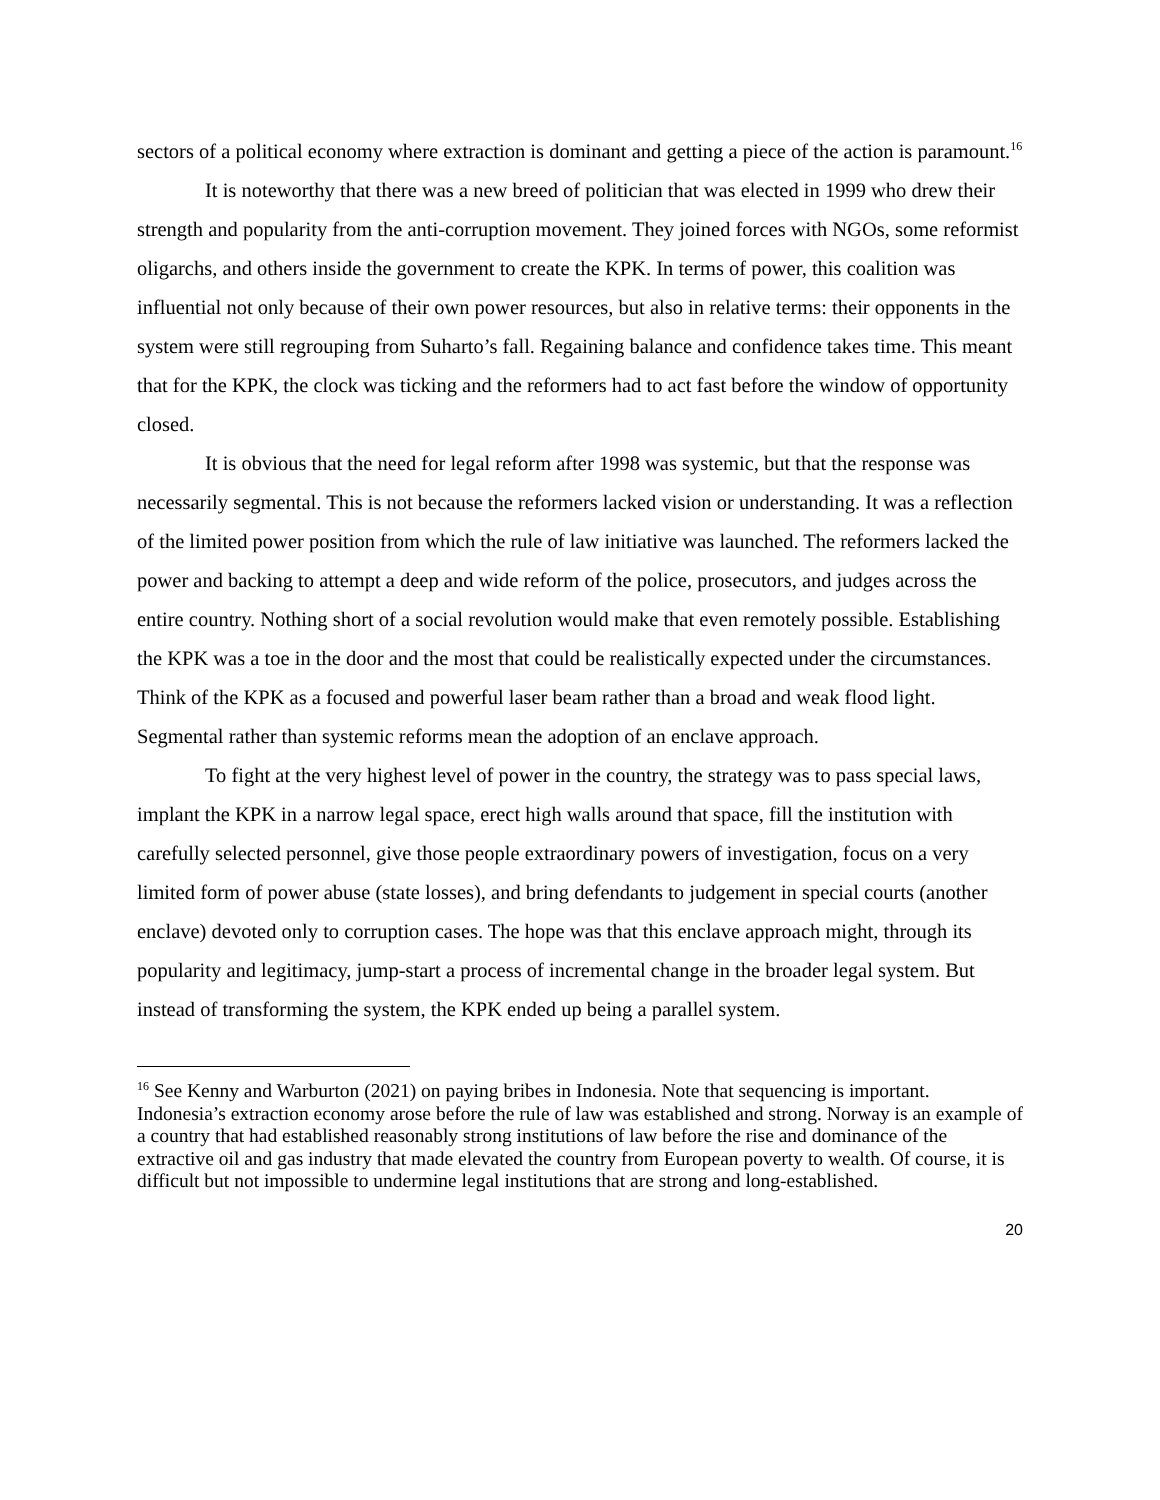sectors of a political economy where extraction is dominant and getting a piece of the action is paramount.<sup>16</sup>
It is noteworthy that there was a new breed of politician that was elected in 1999 who drew their strength and popularity from the anti-corruption movement. They joined forces with NGOs, some reformist oligarchs, and others inside the government to create the KPK. In terms of power, this coalition was influential not only because of their own power resources, but also in relative terms: their opponents in the system were still regrouping from Suharto’s fall. Regaining balance and confidence takes time. This meant that for the KPK, the clock was ticking and the reformers had to act fast before the window of opportunity closed.
It is obvious that the need for legal reform after 1998 was systemic, but that the response was necessarily segmental. This is not because the reformers lacked vision or understanding. It was a reflection of the limited power position from which the rule of law initiative was launched. The reformers lacked the power and backing to attempt a deep and wide reform of the police, prosecutors, and judges across the entire country. Nothing short of a social revolution would make that even remotely possible. Establishing the KPK was a toe in the door and the most that could be realistically expected under the circumstances. Think of the KPK as a focused and powerful laser beam rather than a broad and weak flood light. Segmental rather than systemic reforms mean the adoption of an enclave approach.
To fight at the very highest level of power in the country, the strategy was to pass special laws, implant the KPK in a narrow legal space, erect high walls around that space, fill the institution with carefully selected personnel, give those people extraordinary powers of investigation, focus on a very limited form of power abuse (state losses), and bring defendants to judgement in special courts (another enclave) devoted only to corruption cases. The hope was that this enclave approach might, through its popularity and legitimacy, jump-start a process of incremental change in the broader legal system. But instead of transforming the system, the KPK ended up being a parallel system.
<sup>16</sup> See Kenny and Warburton (2021) on paying bribes in Indonesia. Note that sequencing is important. Indonesia’s extraction economy arose before the rule of law was established and strong. Norway is an example of a country that had established reasonably strong institutions of law before the rise and dominance of the extractive oil and gas industry that made elevated the country from European poverty to wealth. Of course, it is difficult but not impossible to undermine legal institutions that are strong and long-established.
20